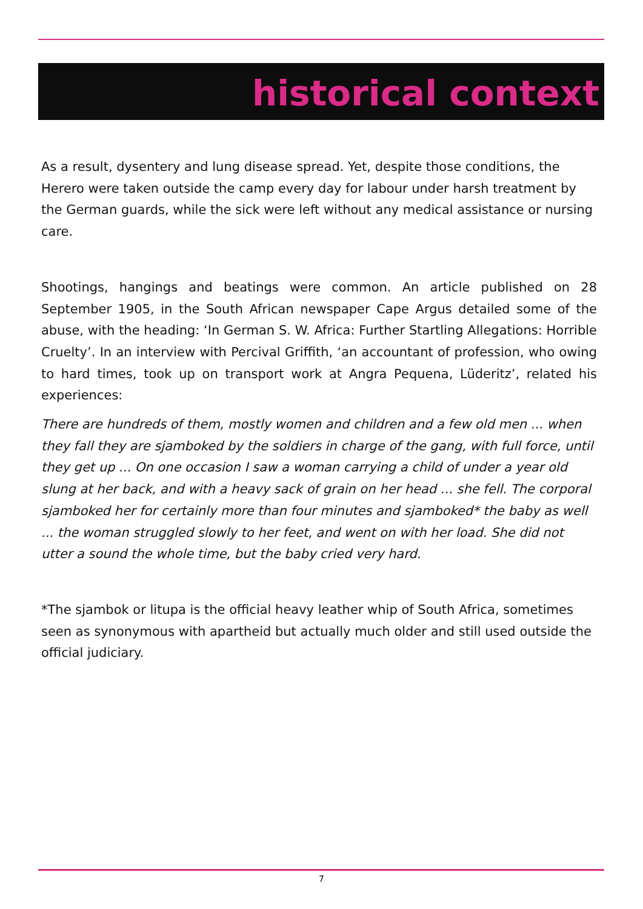historical context
As a result, dysentery and lung disease spread. Yet, despite those conditions, the Herero were taken outside the camp every day for labour under harsh treatment by the German guards, while the sick were left without any medical assistance or nursing care.
Shootings, hangings and beatings were common. An article published on 28 September 1905, in the South African newspaper Cape Argus detailed some of the abuse, with the heading: ‘In German S. W. Africa: Further Startling Allegations: Horrible Cruelty’. In an interview with Percival Griffith, ‘an accountant of profession, who owing to hard times, took up on transport work at Angra Pequena, Lüderitz’, related his experiences:
There are hundreds of them, mostly women and children and a few old men ... when they fall they are sjamboked by the soldiers in charge of the gang, with full force, until they get up ... On one occasion I saw a woman carrying a child of under a year old slung at her back, and with a heavy sack of grain on her head ... she fell. The corporal sjamboked her for certainly more than four minutes and sjamboked* the baby as well ... the woman struggled slowly to her feet, and went on with her load. She did not utter a sound the whole time, but the baby cried very hard.
*The sjambok or litupa is the official heavy leather whip of South Africa, sometimes seen as synonymous with apartheid but actually much older and still used outside the official judiciary.
7